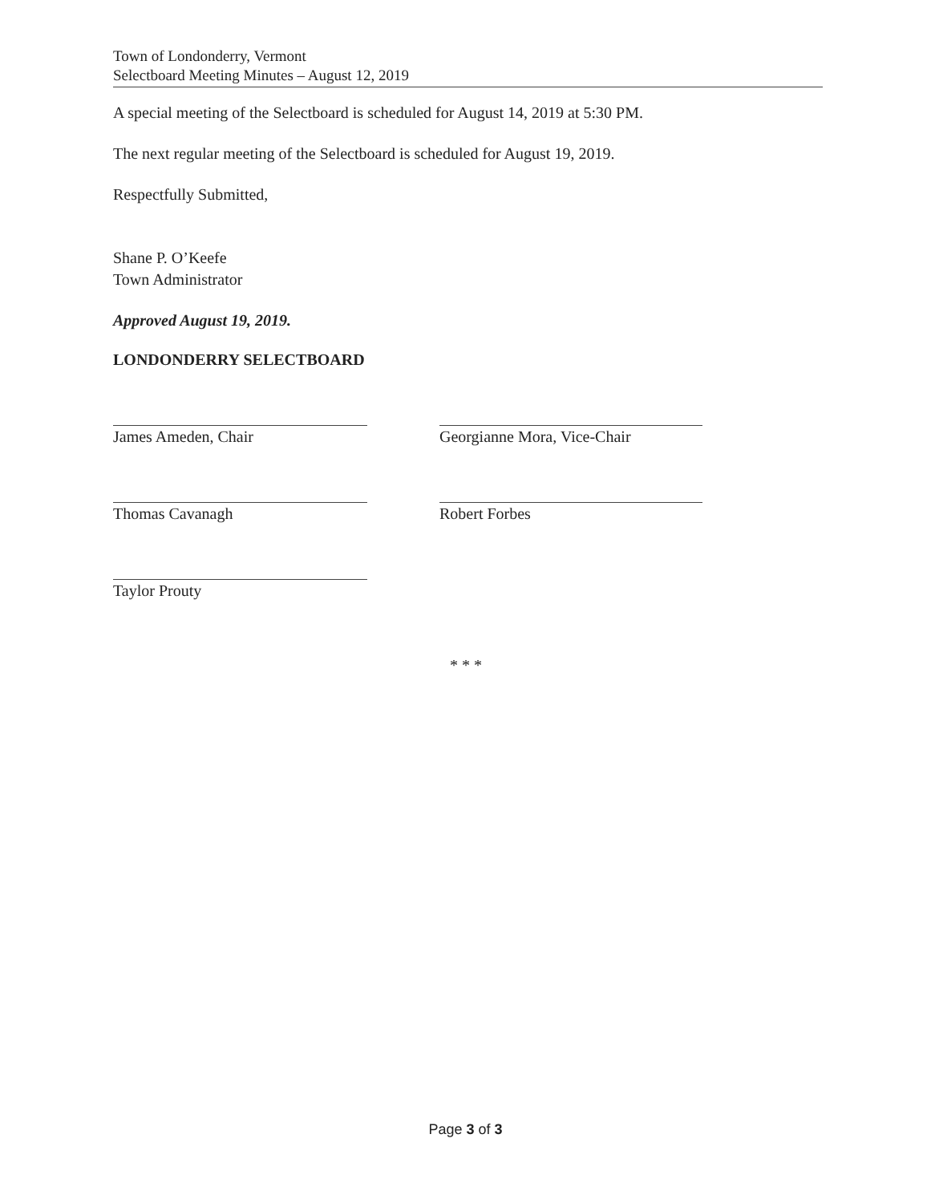Town of Londonderry, Vermont
Selectboard Meeting Minutes – August 12, 2019
A special meeting of the Selectboard is scheduled for August 14, 2019 at 5:30 PM.
The next regular meeting of the Selectboard is scheduled for August 19, 2019.
Respectfully Submitted,
Shane P. O’Keefe
Town Administrator
Approved August 19, 2019.
LONDONDERRY SELECTBOARD
James Ameden, Chair
Thomas Cavanagh
Taylor Prouty
Georgianne Mora, Vice-Chair
Robert Forbes
* * *
Page 3 of 3